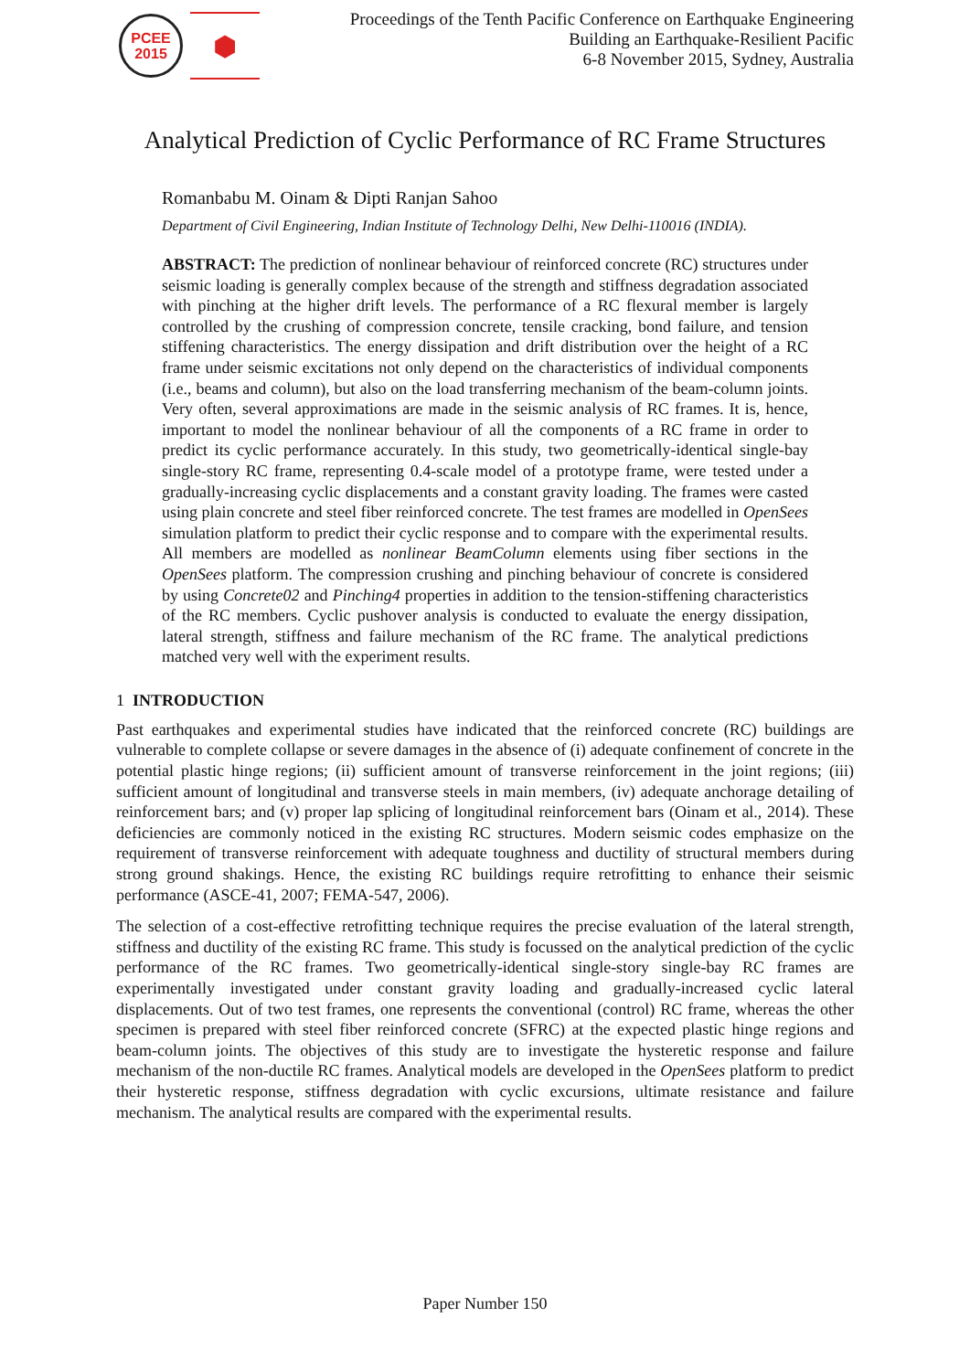PCEE
2015
⬢
Proceedings of the Tenth Pacific Conference on Earthquake Engineering
Building an Earthquake-Resilient Pacific
6-8 November 2015, Sydney, Australia
Analytical Prediction of Cyclic Performance of RC Frame Structures
Romanbabu M. Oinam & Dipti Ranjan Sahoo
Department of Civil Engineering, Indian Institute of Technology Delhi, New Delhi-110016 (INDIA).
ABSTRACT: The prediction of nonlinear behaviour of reinforced concrete (RC) structures under seismic loading is generally complex because of the strength and stiffness degradation associated with pinching at the higher drift levels. The performance of a RC flexural member is largely controlled by the crushing of compression concrete, tensile cracking, bond failure, and tension stiffening characteristics. The energy dissipation and drift distribution over the height of a RC frame under seismic excitations not only depend on the characteristics of individual components (i.e., beams and column), but also on the load transferring mechanism of the beam-column joints. Very often, several approximations are made in the seismic analysis of RC frames. It is, hence, important to model the nonlinear behaviour of all the components of a RC frame in order to predict its cyclic performance accurately. In this study, two geometrically-identical single-bay single-story RC frame, representing 0.4-scale model of a prototype frame, were tested under a gradually-increasing cyclic displacements and a constant gravity loading. The frames were casted using plain concrete and steel fiber reinforced concrete. The test frames are modelled in OpenSees simulation platform to predict their cyclic response and to compare with the experimental results. All members are modelled as nonlinear BeamColumn elements using fiber sections in the OpenSees platform. The compression crushing and pinching behaviour of concrete is considered by using Concrete02 and Pinching4 properties in addition to the tension-stiffening characteristics of the RC members. Cyclic pushover analysis is conducted to evaluate the energy dissipation, lateral strength, stiffness and failure mechanism of the RC frame. The analytical predictions matched very well with the experiment results.
1 INTRODUCTION
Past earthquakes and experimental studies have indicated that the reinforced concrete (RC) buildings are vulnerable to complete collapse or severe damages in the absence of (i) adequate confinement of concrete in the potential plastic hinge regions; (ii) sufficient amount of transverse reinforcement in the joint regions; (iii) sufficient amount of longitudinal and transverse steels in main members, (iv) adequate anchorage detailing of reinforcement bars; and (v) proper lap splicing of longitudinal reinforcement bars (Oinam et al., 2014). These deficiencies are commonly noticed in the existing RC structures. Modern seismic codes emphasize on the requirement of transverse reinforcement with adequate toughness and ductility of structural members during strong ground shakings. Hence, the existing RC buildings require retrofitting to enhance their seismic performance (ASCE-41, 2007; FEMA-547, 2006).
The selection of a cost-effective retrofitting technique requires the precise evaluation of the lateral strength, stiffness and ductility of the existing RC frame. This study is focussed on the analytical prediction of the cyclic performance of the RC frames. Two geometrically-identical single-story single-bay RC frames are experimentally investigated under constant gravity loading and gradually-increased cyclic lateral displacements. Out of two test frames, one represents the conventional (control) RC frame, whereas the other specimen is prepared with steel fiber reinforced concrete (SFRC) at the expected plastic hinge regions and beam-column joints. The objectives of this study are to investigate the hysteretic response and failure mechanism of the non-ductile RC frames. Analytical models are developed in the OpenSees platform to predict their hysteretic response, stiffness degradation with cyclic excursions, ultimate resistance and failure mechanism. The analytical results are compared with the experimental results.
Paper Number 150